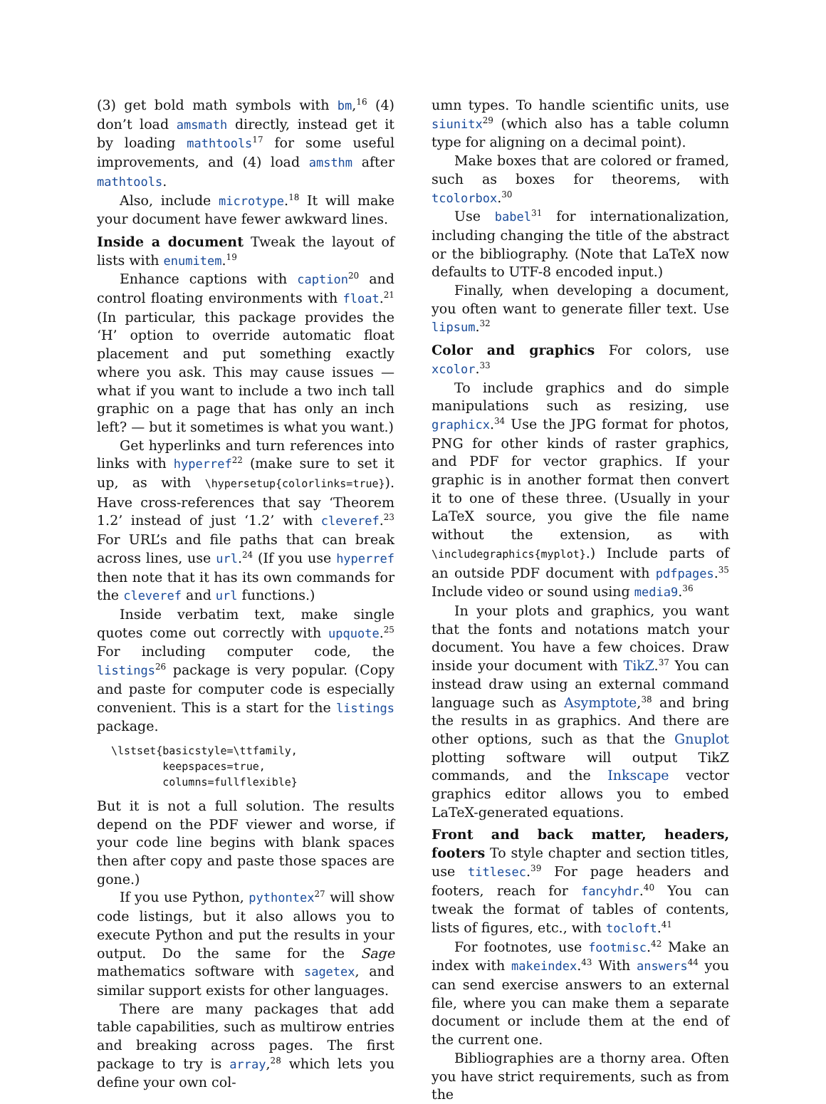(3) get bold math symbols with bm,<sup>16</sup> (4) don’t load amsmath directly, instead get it by loading mathtools<sup>17</sup> for some useful improvements, and (4) load amsthm after mathtools.
Also, include microtype.<sup>18</sup> It will make your document have fewer awkward lines.
Inside a document Tweak the layout of lists with enumitem.<sup>19</sup>
Enhance captions with caption<sup>20</sup> and control floating environments with float.<sup>21</sup> (In particular, this package provides the ‘H’ option to override automatic float placement and put something exactly where you ask. This may cause issues — what if you want to include a two inch tall graphic on a page that has only an inch left? — but it sometimes is what you want.)
Get hyperlinks and turn references into links with hyperref<sup>22</sup> (make sure to set it up, as with \hypersetup{colorlinks=true}). Have cross-references that say ‘Theorem 1.2’ instead of just ‘1.2’ with cleveref.<sup>23</sup> For URL’s and file paths that can break across lines, use url.<sup>24</sup> (If you use hyperref then note that it has its own commands for the cleveref and url functions.)
Inside verbatim text, make single quotes come out correctly with upquote.<sup>25</sup> For including computer code, the listings<sup>26</sup> package is very popular. (Copy and paste for computer code is especially convenient. This is a start for the listings package.
\lstset{basicstyle=\ttfamily,
        keepspaces=true,
        columns=fullflexible}
But it is not a full solution. The results depend on the PDF viewer and worse, if your code line begins with blank spaces then after copy and paste those spaces are gone.)
If you use Python, pythontex<sup>27</sup> will show code listings, but it also allows you to execute Python and put the results in your output. Do the same for the Sage mathematics software with sagetex, and similar support exists for other languages.
There are many packages that add table capabilities, such as multirow entries and breaking across pages. The first package to try is array,<sup>28</sup> which lets you define your own col-
umn types. To handle scientific units, use siunitx<sup>29</sup> (which also has a table column type for aligning on a decimal point).
Make boxes that are colored or framed, such as boxes for theorems, with tcolorbox.<sup>30</sup>
Use babel<sup>31</sup> for internationalization, including changing the title of the abstract or the bibliography. (Note that LaTeX now defaults to UTF-8 encoded input.)
Finally, when developing a document, you often want to generate filler text. Use lipsum.<sup>32</sup>
Color and graphics For colors, use xcolor.<sup>33</sup>
To include graphics and do simple manipulations such as resizing, use graphicx.<sup>34</sup> Use the JPG format for photos, PNG for other kinds of raster graphics, and PDF for vector graphics. If your graphic is in another format then convert it to one of these three. (Usually in your LaTeX source, you give the file name without the extension, as with \includegraphics{myplot}.) Include parts of an outside PDF document with pdfpages.<sup>35</sup> Include video or sound using media9.<sup>36</sup>
In your plots and graphics, you want that the fonts and notations match your document. You have a few choices. Draw inside your document with TikZ.<sup>37</sup> You can instead draw using an external command language such as Asymptote,<sup>38</sup> and bring the results in as graphics. And there are other options, such as that the Gnuplot plotting software will output TikZ commands, and the Inkscape vector graphics editor allows you to embed LaTeX-generated equations.
Front and back matter, headers, footers To style chapter and section titles, use titlesec.<sup>39</sup> For page headers and footers, reach for fancyhdr.<sup>40</sup> You can tweak the format of tables of contents, lists of figures, etc., with tocloft.<sup>41</sup>
For footnotes, use footmisc.<sup>42</sup> Make an index with makeindex.<sup>43</sup> With answers<sup>44</sup> you can send exercise answers to an external file, where you can make them a separate document or include them at the end of the current one.
Bibliographies are a thorny area. Often you have strict requirements, such as from the